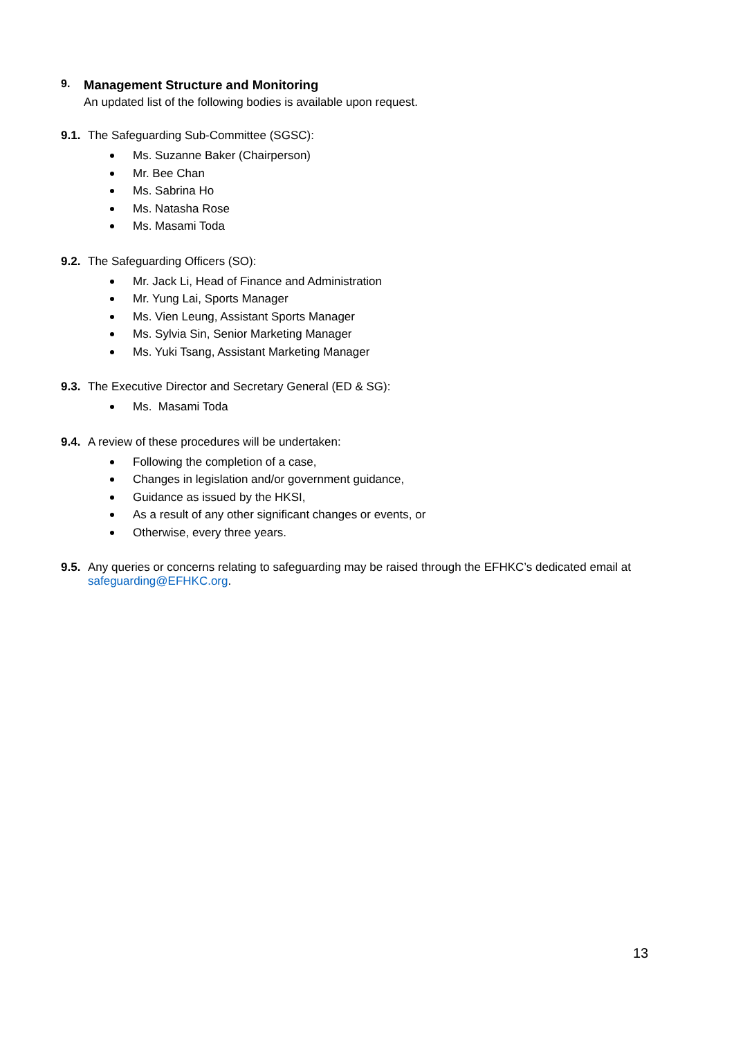9. Management Structure and Monitoring
An updated list of the following bodies is available upon request.
9.1. The Safeguarding Sub-Committee (SGSC):
Ms. Suzanne Baker (Chairperson)
Mr. Bee Chan
Ms. Sabrina Ho
Ms. Natasha Rose
Ms. Masami Toda
9.2. The Safeguarding Officers (SO):
Mr. Jack Li, Head of Finance and Administration
Mr. Yung Lai, Sports Manager
Ms. Vien Leung, Assistant Sports Manager
Ms. Sylvia Sin, Senior Marketing Manager
Ms. Yuki Tsang, Assistant Marketing Manager
9.3. The Executive Director and Secretary General (ED & SG):
Ms. Masami Toda
9.4. A review of these procedures will be undertaken:
Following the completion of a case,
Changes in legislation and/or government guidance,
Guidance as issued by the HKSI,
As a result of any other significant changes or events, or
Otherwise, every three years.
9.5. Any queries or concerns relating to safeguarding may be raised through the EFHKC’s dedicated email at
safeguarding@EFHKC.org.
13